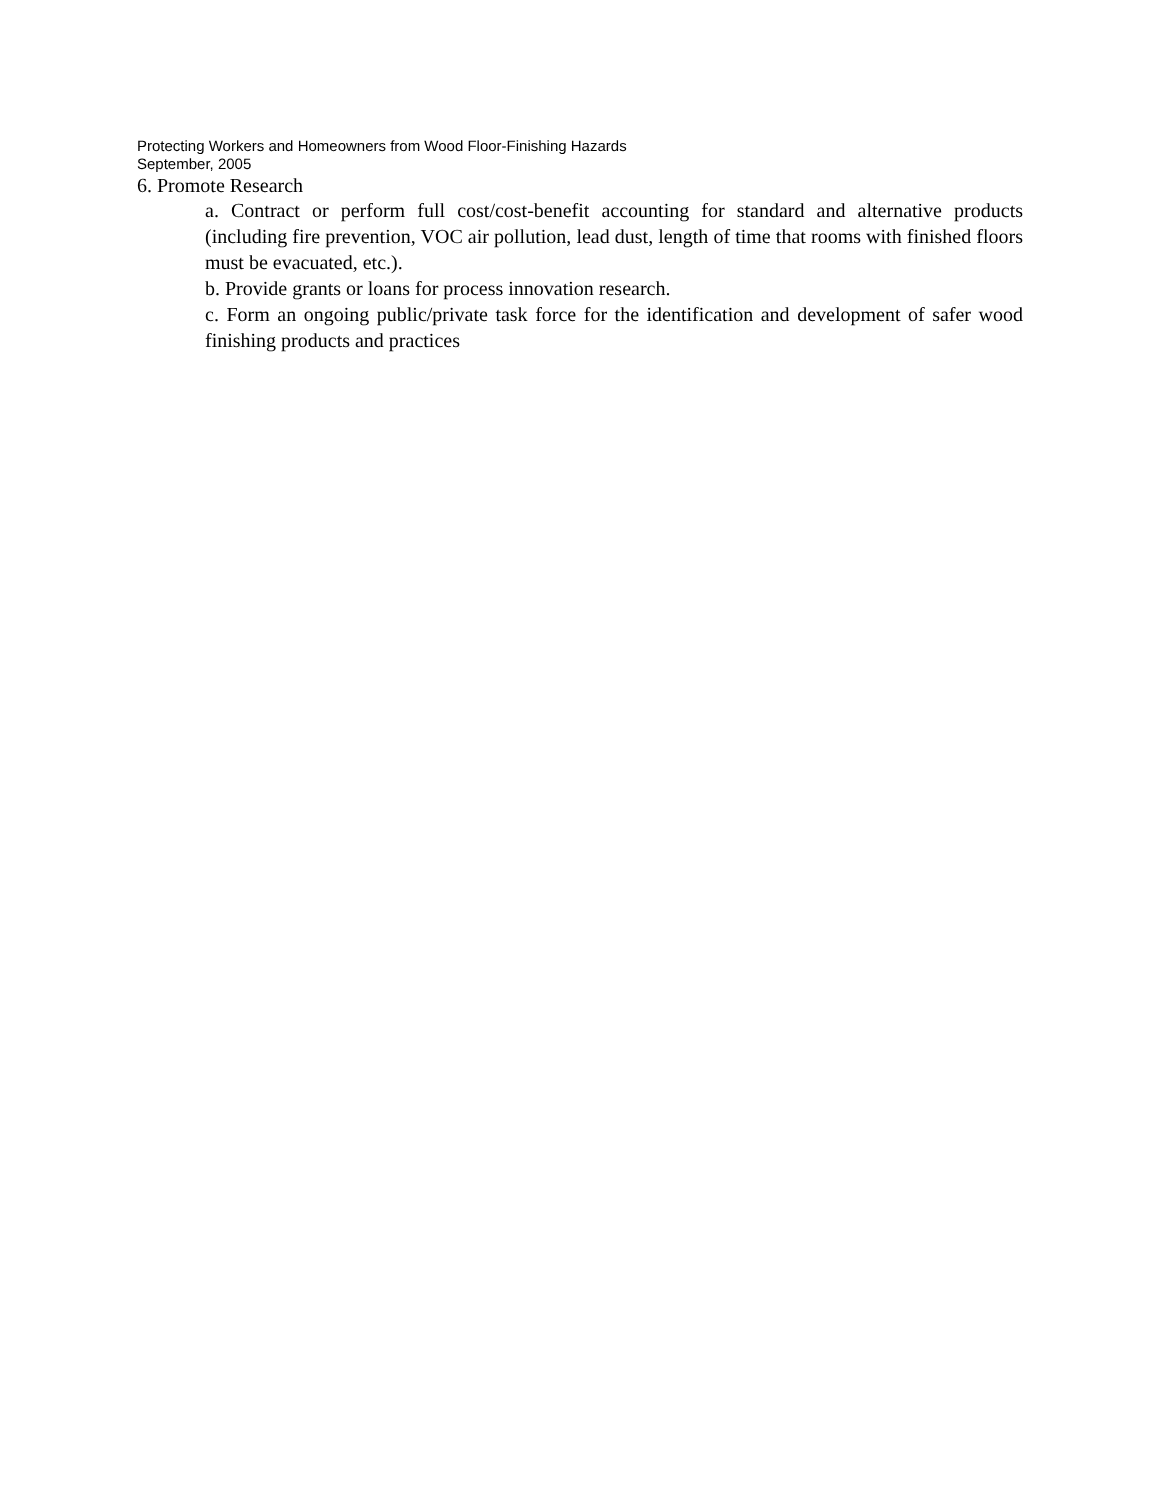Protecting Workers and Homeowners from Wood Floor-Finishing Hazards
September, 2005
6. Promote Research
a. Contract or perform full cost/cost-benefit accounting for standard and alternative products (including fire prevention, VOC air pollution, lead dust, length of time that rooms with finished floors must be evacuated, etc.).
b. Provide grants or loans for process innovation research.
c. Form an ongoing public/private task force for the identification and development of safer wood finishing products and practices